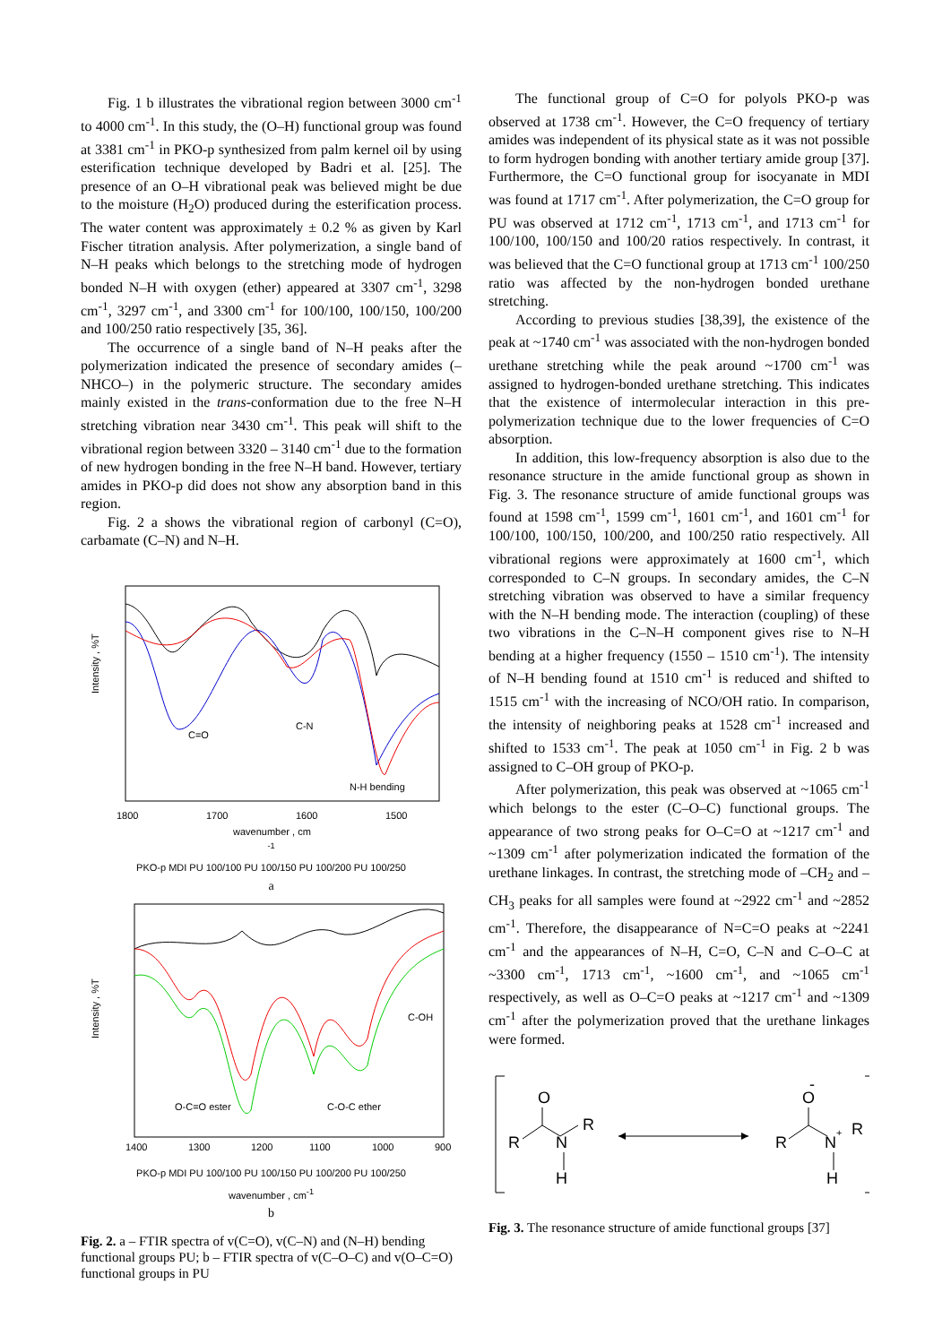Fig. 1 b illustrates the vibrational region between 3000 cm<sup>-1</sup> to 4000 cm<sup>-1</sup>. In this study, the (O–H) functional group was found at 3381 cm<sup>-1</sup> in PKO-p synthesized from palm kernel oil by using esterification technique developed by Badri et al. [25]. The presence of an O–H vibrational peak was believed might be due to the moisture (H<sub>2</sub>O) produced during the esterification process. The water content was approximately ± 0.2 % as given by Karl Fischer titration analysis. After polymerization, a single band of N–H peaks which belongs to the stretching mode of hydrogen bonded N–H with oxygen (ether) appeared at 3307 cm<sup>-1</sup>, 3298 cm<sup>-1</sup>, 3297 cm<sup>-1</sup>, and 3300 cm<sup>-1</sup> for 100/100, 100/150, 100/200 and 100/250 ratio respectively [35, 36].
The occurrence of a single band of N–H peaks after the polymerization indicated the presence of secondary amides (–NHCO–) in the polymeric structure. The secondary amides mainly existed in the trans-conformation due to the free N–H stretching vibration near 3430 cm<sup>-1</sup>. This peak will shift to the vibrational region between 3320 – 3140 cm<sup>-1</sup> due to the formation of new hydrogen bonding in the free N–H band. However, tertiary amides in PKO-p did does not show any absorption band in this region.
Fig. 2 a shows the vibrational region of carbonyl (C=O), carbamate (C–N) and N–H.
Intensity , %T
C=O
C-N
N-H bending
1800
1700
1600
1500
wavenumber , cm-1
PKO-p MDI PU 100/100 PU 100/150 PU 100/200 PU 100/250
a
Intensity , %T
C-OH
O-C=O ester
C-O-C ether
1400
1300
1200
1100
1000
900
PKO-p MDI PU 100/100 PU 100/150 PU 100/200 PU 100/250
wavenumber , cm<sup>-1</sup>
b
Fig. 2. a – FTIR spectra of v(C=O), v(C–N) and (N–H) bending functional groups PU; b – FTIR spectra of v(C–O–C) and v(O–C=O) functional groups in PU
The functional group of C=O for polyols PKO-p was observed at 1738 cm<sup>-1</sup>. However, the C=O frequency of tertiary amides was independent of its physical state as it was not possible to form hydrogen bonding with another tertiary amide group [37]. Furthermore, the C=O functional group for isocyanate in MDI was found at 1717 cm<sup>-1</sup>. After polymerization, the C=O group for PU was observed at 1712 cm<sup>-1</sup>, 1713 cm<sup>-1</sup>, and 1713 cm<sup>-1</sup> for 100/100, 100/150 and 100/20 ratios respectively. In contrast, it was believed that the C=O functional group at 1713 cm<sup>-1</sup> 100/250 ratio was affected by the non-hydrogen bonded urethane stretching.
According to previous studies [38,39], the existence of the peak at ~1740 cm<sup>-1</sup> was associated with the non-hydrogen bonded urethane stretching while the peak around ~1700 cm<sup>-1</sup> was assigned to hydrogen-bonded urethane stretching. This indicates that the existence of intermolecular interaction in this pre-polymerization technique due to the lower frequencies of C=O absorption.
In addition, this low-frequency absorption is also due to the resonance structure in the amide functional group as shown in Fig. 3. The resonance structure of amide functional groups was found at 1598 cm<sup>-1</sup>, 1599 cm<sup>-1</sup>, 1601 cm<sup>-1</sup>, and 1601 cm<sup>-1</sup> for 100/100, 100/150, 100/200, and 100/250 ratio respectively. All vibrational regions were approximately at 1600 cm<sup>-1</sup>, which corresponded to C–N groups. In secondary amides, the C–N stretching vibration was observed to have a similar frequency with the N–H bending mode. The interaction (coupling) of these two vibrations in the C–N–H component gives rise to N–H bending at a higher frequency (1550 – 1510 cm<sup>-1</sup>). The intensity of N–H bending found at 1510 cm<sup>-1</sup> is reduced and shifted to 1515 cm<sup>-1</sup> with the increasing of NCO/OH ratio. In comparison, the intensity of neighboring peaks at 1528 cm<sup>-1</sup> increased and shifted to 1533 cm<sup>-1</sup>. The peak at 1050 cm<sup>-1</sup> in Fig. 2 b was assigned to C–OH group of PKO-p.
After polymerization, this peak was observed at ~1065 cm<sup>-1</sup> which belongs to the ester (C–O–C) functional groups. The appearance of two strong peaks for O–C=O at ~1217 cm<sup>-1</sup> and ~1309 cm<sup>-1</sup> after polymerization indicated the formation of the urethane linkages. In contrast, the stretching mode of –CH<sub>2</sub> and –CH<sub>3</sub> peaks for all samples were found at ~2922 cm<sup>-1</sup> and ~2852 cm<sup>-1</sup>. Therefore, the disappearance of N=C=O peaks at ~2241 cm<sup>-1</sup> and the appearances of N–H, C=O, C–N and C–O–C at ~3300 cm<sup>-1</sup>, 1713 cm<sup>-1</sup>, ~1600 cm<sup>-1</sup>, and ~1065 cm<sup>-1</sup> respectively, as well as O–C=O peaks at ~1217 cm<sup>-1</sup> and ~1309 cm<sup>-1</sup> after the polymerization proved that the urethane linkages were formed.
R
O
N
R
H
R
O
-
N
+
R
H
Fig. 3. The resonance structure of amide functional groups [37]